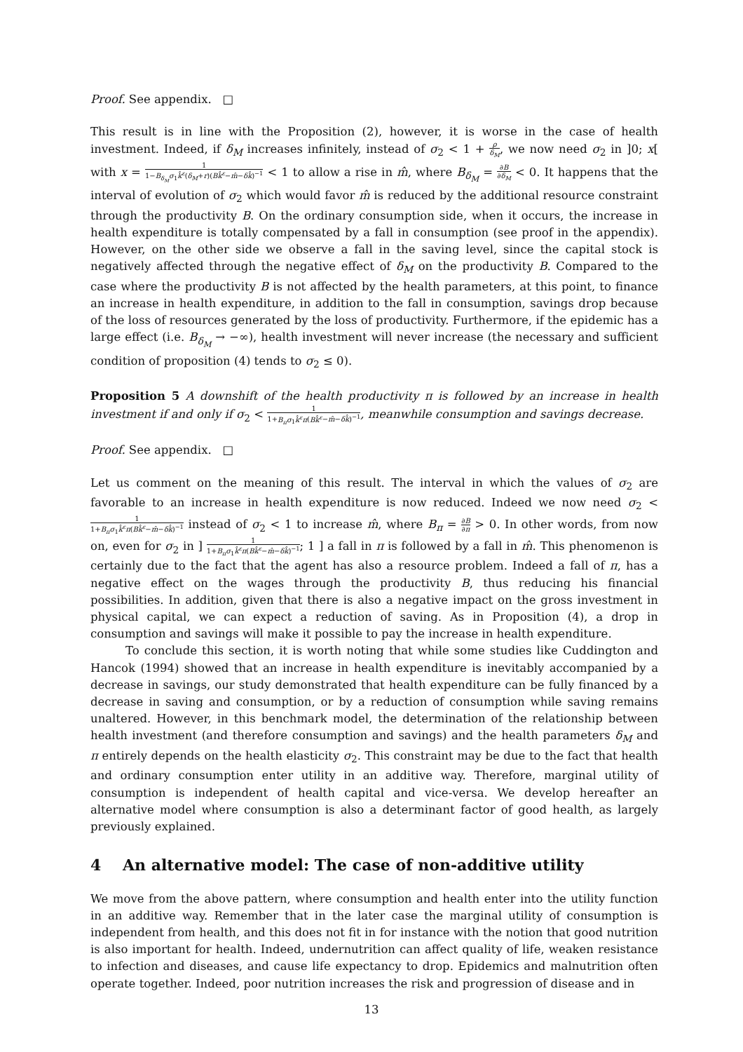Proof. See appendix. □
This result is in line with the Proposition (2), however, it is worse in the case of health investment. Indeed, if δ<sub>M</sub> increases infinitely, instead of σ<sub>2</sub> < 1 + ρ δ<sub>M</sub>, we now need σ<sub>2</sub> in ]0; x[ with x = 1 1−B<sub>δ<sub>M</sub></sub>σ<sub>1</sub>k̂<sup>ε</sup>(δ<sub>M</sub>+r)(Bk̂<sup>ε</sup>−m̂−δk̂)<sup>−1</sup> < 1 to allow a rise in m̂, where B<sub>δ<sub>M</sub></sub> = ∂B ∂δ<sub>M</sub> < 0. It happens that the interval of evolution of σ<sub>2</sub> which would favor m̂ is reduced by the additional resource constraint through the productivity B. On the ordinary consumption side, when it occurs, the increase in health expenditure is totally compensated by a fall in consumption (see proof in the appendix). However, on the other side we observe a fall in the saving level, since the capital stock is negatively affected through the negative effect of δ<sub>M</sub> on the productivity B. Compared to the case where the productivity B is not affected by the health parameters, at this point, to finance an increase in health expenditure, in addition to the fall in consumption, savings drop because of the loss of resources generated by the loss of productivity. Furthermore, if the epidemic has a large effect (i.e. B<sub>δ<sub>M</sub></sub> → −∞), health investment will never increase (the necessary and sufficient condition of proposition (4) tends to σ<sub>2</sub> ≤ 0).
Proposition 5 A downshift of the health productivity π is followed by an increase in health investment if and only if σ<sub>2</sub> < 1 1+B<sub>π</sub>σ<sub>1</sub>k̂<sup>ε</sup>π(Bk̂<sup>ε</sup>−m̂−δk̂)<sup>−1</sup>, meanwhile consumption and savings decrease.
Proof. See appendix. □
Let us comment on the meaning of this result. The interval in which the values of σ<sub>2</sub> are favorable to an increase in health expenditure is now reduced. Indeed we now need σ<sub>2</sub> < 1 1+B<sub>π</sub>σ<sub>1</sub>k̂<sup>ε</sup>π(Bk̂<sup>ε</sup>−m̂−δk̂)<sup>−1</sup> instead of σ<sub>2</sub> < 1 to increase m̂, where B<sub>π</sub> = ∂B ∂π > 0. In other words, from now on, even for σ<sub>2</sub> in ] 1 1+B<sub>π</sub>σ<sub>1</sub>k̂<sup>ε</sup>π(Bk̂<sup>ε</sup>−m̂−δk̂)<sup>−1</sup>; 1 ] a fall in π is followed by a fall in m̂. This phenomenon is certainly due to the fact that the agent has also a resource problem. Indeed a fall of π, has a negative effect on the wages through the productivity B, thus reducing his financial possibilities. In addition, given that there is also a negative impact on the gross investment in physical capital, we can expect a reduction of saving. As in Proposition (4), a drop in consumption and savings will make it possible to pay the increase in health expenditure.
To conclude this section, it is worth noting that while some studies like Cuddington and Hancok (1994) showed that an increase in health expenditure is inevitably accompanied by a decrease in savings, our study demonstrated that health expenditure can be fully financed by a decrease in saving and consumption, or by a reduction of consumption while saving remains unaltered. However, in this benchmark model, the determination of the relationship between health investment (and therefore consumption and savings) and the health parameters δ<sub>M</sub> and π entirely depends on the health elasticity σ<sub>2</sub>. This constraint may be due to the fact that health and ordinary consumption enter utility in an additive way. Therefore, marginal utility of consumption is independent of health capital and vice-versa. We develop hereafter an alternative model where consumption is also a determinant factor of good health, as largely previously explained.
4 An alternative model: The case of non-additive utility
We move from the above pattern, where consumption and health enter into the utility function in an additive way. Remember that in the later case the marginal utility of consumption is independent from health, and this does not fit in for instance with the notion that good nutrition is also important for health. Indeed, undernutrition can affect quality of life, weaken resistance to infection and diseases, and cause life expectancy to drop. Epidemics and malnutrition often operate together. Indeed, poor nutrition increases the risk and progression of disease and in
13